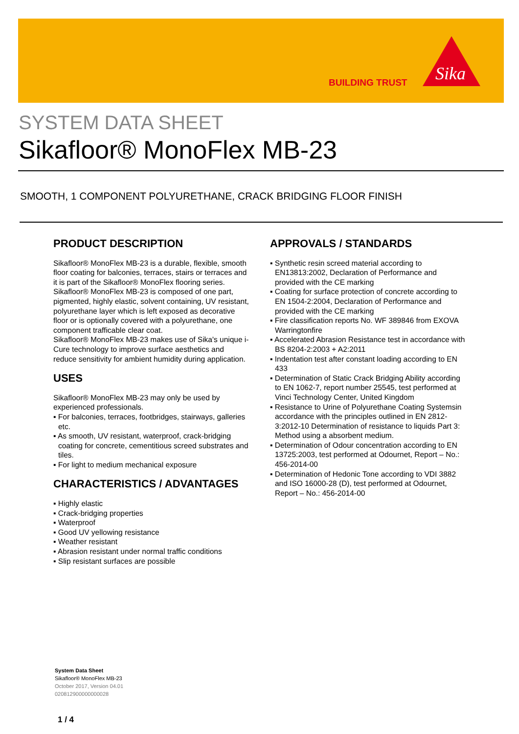BUILDING TRUST
Sika
SYSTEM DATA SHEET
Sikafloor® MonoFlex MB-23
SMOOTH, 1 COMPONENT POLYURETHANE, CRACK BRIDGING FLOOR FINISH
PRODUCT DESCRIPTION
Sikafloor® MonoFlex MB-23 is a durable, flexible, smooth floor coating for balconies, terraces, stairs or terraces and it is part of the Sikafloor® MonoFlex flooring series.
Sikafloor® MonoFlex MB-23 is composed of one part, pigmented, highly elastic, solvent containing, UV resistant, polyurethane layer which is left exposed as decorative floor or is optionally covered with a polyurethane, one component trafficable clear coat.
Sikafloor® MonoFlex MB-23 makes use of Sika's unique i-Cure technology to improve surface aesthetics and reduce sensitivity for ambient humidity during application.
USES
Sikafloor® MonoFlex MB-23 may only be used by experienced professionals.
▪ For balconies, terraces, footbridges, stairways, galleries etc.
▪ As smooth, UV resistant, waterproof, crack-bridging coating for concrete, cementitious screed substrates and tiles.
▪ For light to medium mechanical exposure
CHARACTERISTICS / ADVANTAGES
▪ Highly elastic
▪ Crack-bridging properties
▪ Waterproof
▪ Good UV yellowing resistance
▪ Weather resistant
▪ Abrasion resistant under normal traffic conditions
▪ Slip resistant surfaces are possible
APPROVALS / STANDARDS
▪ Synthetic resin screed material according to EN13813:2002, Declaration of Performance and provided with the CE marking
▪ Coating for surface protection of concrete according to EN 1504-2:2004, Declaration of Performance and provided with the CE marking
▪ Fire classification reports No. WF 389846 from EXOVA Warringtonfire
▪ Accelerated Abrasion Resistance test in accordance with BS 8204-2:2003 + A2:2011
▪ Indentation test after constant loading according to EN 433
▪ Determination of Static Crack Bridging Ability according to EN 1062-7, report number 25545, test performed at Vinci Technology Center, United Kingdom
▪ Resistance to Urine of Polyurethane Coating Systemsin accordance with the principles outlined in EN 2812-3:2012-10 Determination of resistance to liquids Part 3: Method using a absorbent medium.
▪ Determination of Odour concentration according to EN 13725:2003, test performed at Odournet, Report – No.: 456-2014-00
▪ Determination of Hedonic Tone according to VDI 3882 and ISO 16000-28 (D), test performed at Odournet, Report – No.: 456-2014-00
System Data Sheet
Sikafloor® MonoFlex MB-23
October 2017, Version 04.01
020812900000000028
1 / 4